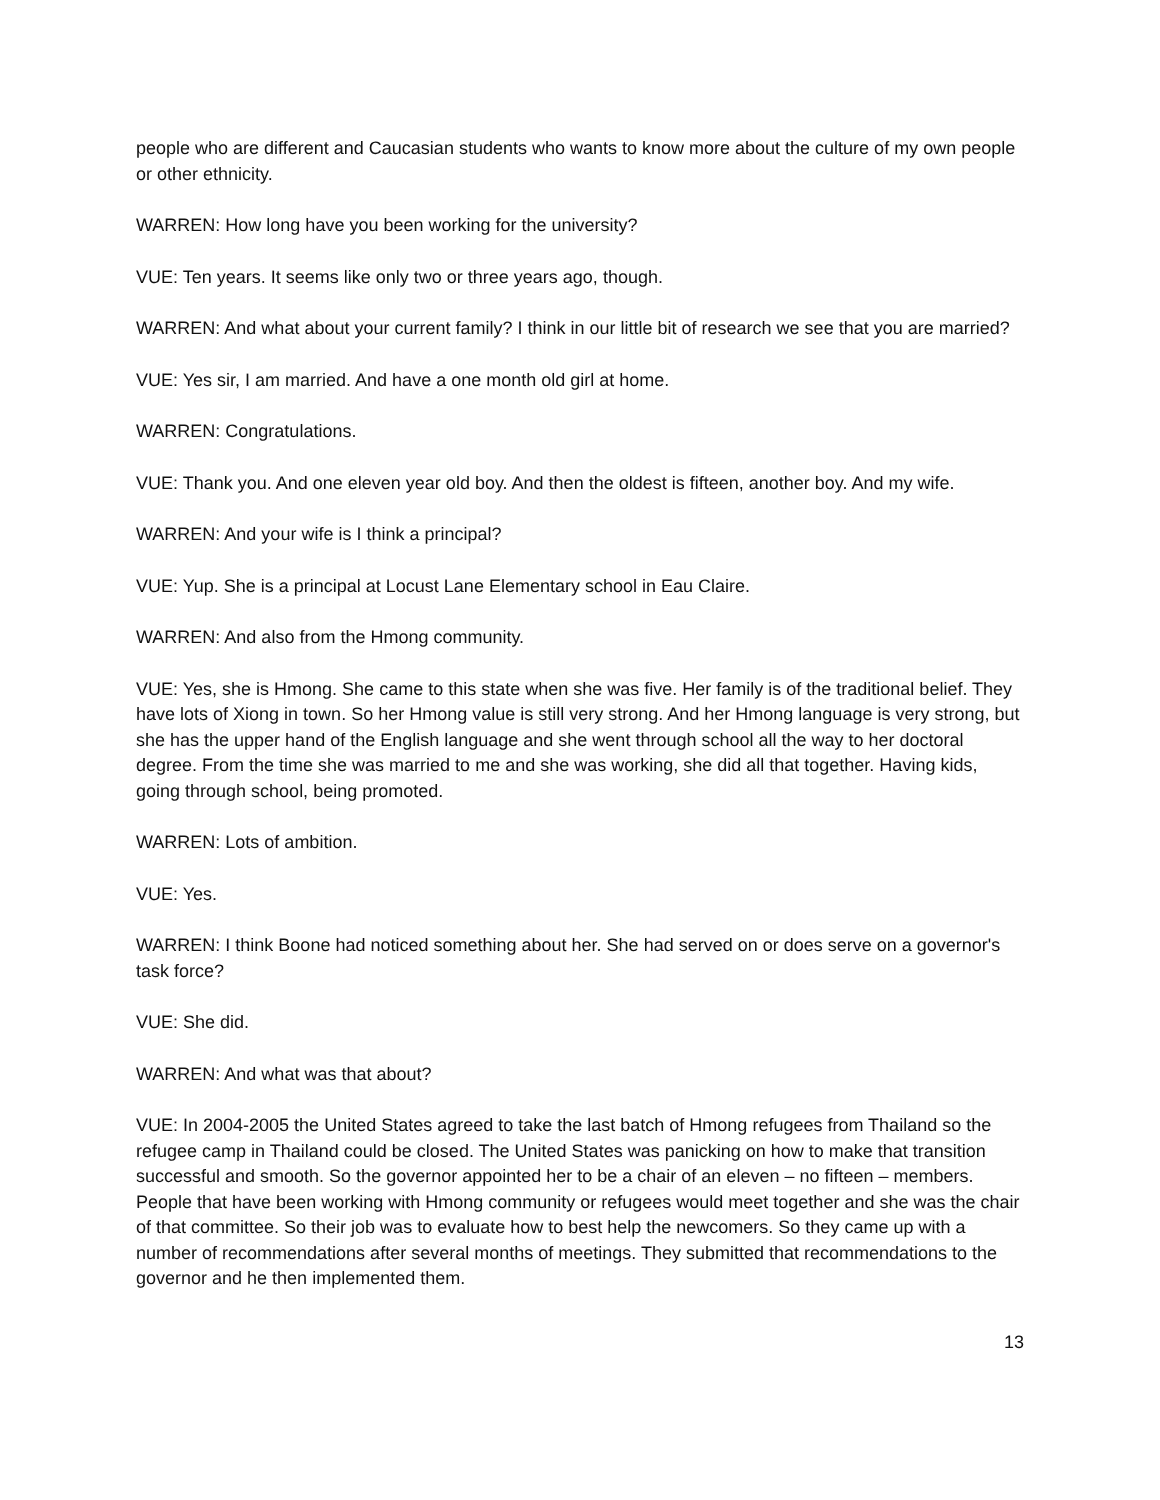people who are different and Caucasian students who wants to know more about the culture of my own people or other ethnicity.
WARREN: How long have you been working for the university?
VUE: Ten years. It seems like only two or three years ago, though.
WARREN: And what about your current family? I think in our little bit of research we see that you are married?
VUE: Yes sir, I am married. And have a one month old girl at home.
WARREN: Congratulations.
VUE: Thank you. And one eleven year old boy. And then the oldest is fifteen, another boy. And my wife.
WARREN: And your wife is I think a principal?
VUE: Yup. She is a principal at Locust Lane Elementary school in Eau Claire.
WARREN: And also from the Hmong community.
VUE: Yes, she is Hmong. She came to this state when she was five. Her family is of the traditional belief. They have lots of Xiong in town. So her Hmong value is still very strong. And her Hmong language is very strong, but she has the upper hand of the English language and she went through school all the way to her doctoral degree. From the time she was married to me and she was working, she did all that together. Having kids, going through school, being promoted.
WARREN: Lots of ambition.
VUE: Yes.
WARREN: I think Boone had noticed something about her. She had served on or does serve on a governor's task force?
VUE: She did.
WARREN: And what was that about?
VUE: In 2004-2005 the United States agreed to take the last batch of Hmong refugees from Thailand so the refugee camp in Thailand could be closed. The United States was panicking on how to make that transition successful and smooth. So the governor appointed her to be a chair of an eleven – no fifteen – members. People that have been working with Hmong community or refugees would meet together and she was the chair of that committee. So their job was to evaluate how to best help the newcomers. So they came up with a number of recommendations after several months of meetings. They submitted that recommendations to the governor and he then implemented them.
13